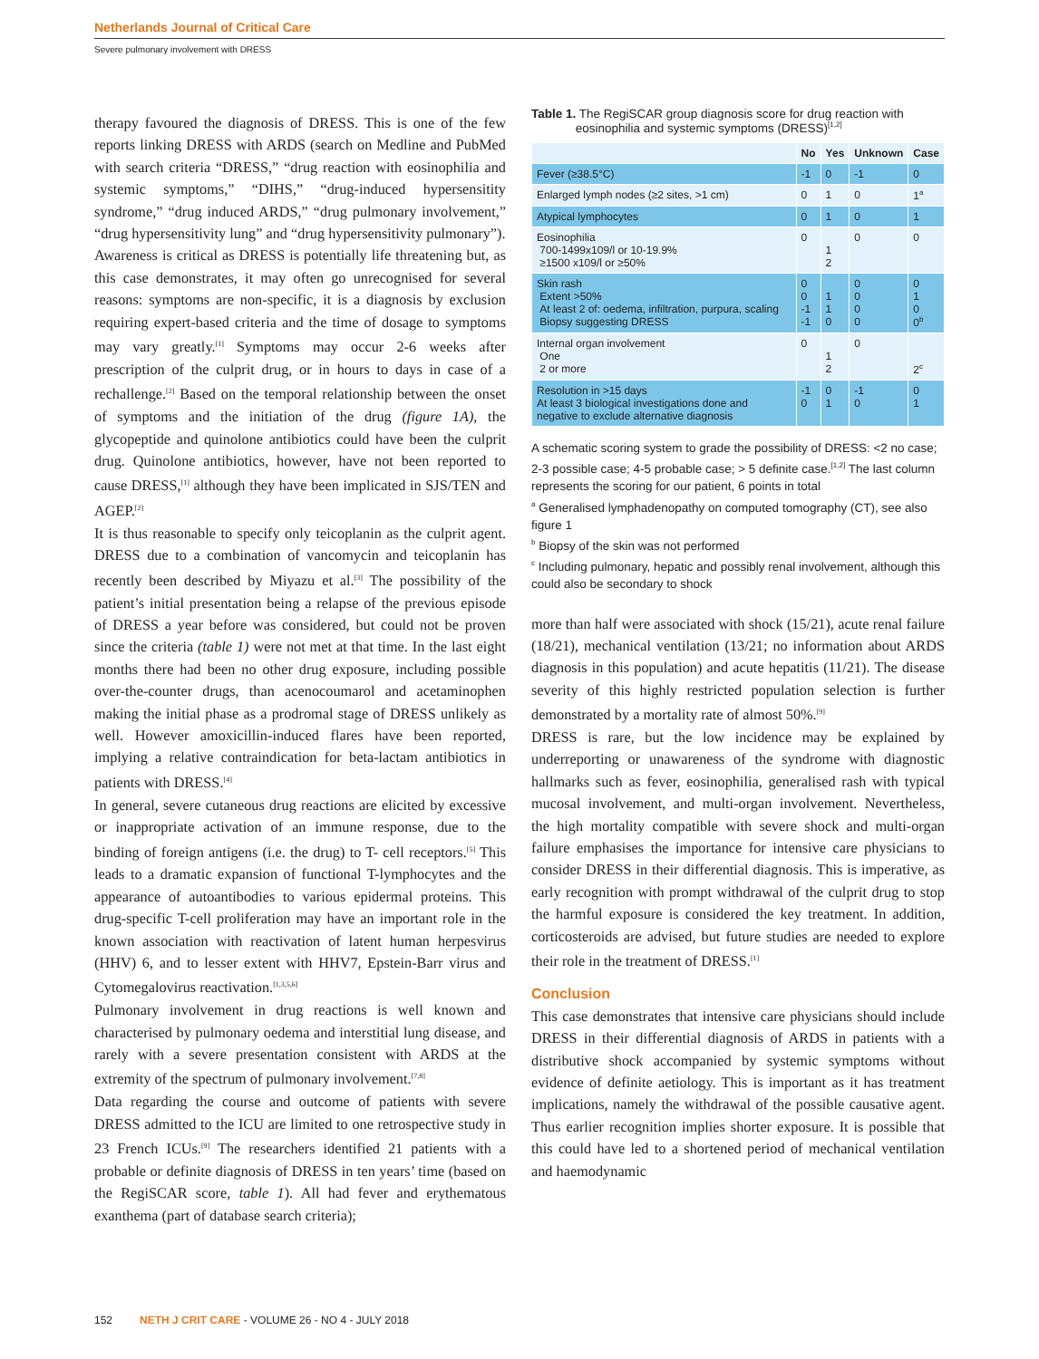Netherlands Journal of Critical Care
Severe pulmonary involvement with DRESS
therapy favoured the diagnosis of DRESS. This is one of the few reports linking DRESS with ARDS (search on Medline and PubMed with search criteria “DRESS,” “drug reaction with eosinophilia and systemic symptoms,” “DIHS,” “drug-induced hypersensitity syndrome,” “drug induced ARDS,” “drug pulmonary involvement,” “drug hypersensitivity lung” and “drug hypersensitivity pulmonary”).
Awareness is critical as DRESS is potentially life threatening but, as this case demonstrates, it may often go unrecognised for several reasons: symptoms are non-specific, it is a diagnosis by exclusion requiring expert-based criteria and the time of dosage to symptoms may vary greatly.<sup>[1]</sup> Symptoms may occur 2-6 weeks after prescription of the culprit drug, or in hours to days in case of a rechallenge.<sup>[2]</sup> Based on the temporal relationship between the onset of symptoms and the initiation of the drug (figure 1A), the glycopeptide and quinolone antibiotics could have been the culprit drug. Quinolone antibiotics, however, have not been reported to cause DRESS,<sup>[1]</sup> although they have been implicated in SJS/TEN and AGEP.<sup>[2]</sup>
It is thus reasonable to specify only teicoplanin as the culprit agent. DRESS due to a combination of vancomycin and teicoplanin has recently been described by Miyazu et al.<sup>[3]</sup> The possibility of the patient’s initial presentation being a relapse of the previous episode of DRESS a year before was considered, but could not be proven since the criteria (table 1) were not met at that time. In the last eight months there had been no other drug exposure, including possible over-the-counter drugs, than acenocoumarol and acetaminophen making the initial phase as a prodromal stage of DRESS unlikely as well. However amoxicillin-induced flares have been reported, implying a relative contraindication for beta-lactam antibiotics in patients with DRESS.<sup>[4]</sup>
In general, severe cutaneous drug reactions are elicited by excessive or inappropriate activation of an immune response, due to the binding of foreign antigens (i.e. the drug) to T- cell receptors.<sup>[5]</sup> This leads to a dramatic expansion of functional T-lymphocytes and the appearance of autoantibodies to various epidermal proteins. This drug-specific T-cell proliferation may have an important role in the known association with reactivation of latent human herpesvirus (HHV) 6, and to lesser extent with HHV7, Epstein-Barr virus and Cytomegalovirus reactivation.<sup>[1,3,5,6]</sup>
Pulmonary involvement in drug reactions is well known and characterised by pulmonary oedema and interstitial lung disease, and rarely with a severe presentation consistent with ARDS at the extremity of the spectrum of pulmonary involvement.<sup>[7,8]</sup>
Data regarding the course and outcome of patients with severe DRESS admitted to the ICU are limited to one retrospective study in 23 French ICUs.<sup>[9]</sup> The researchers identified 21 patients with a probable or definite diagnosis of DRESS in ten years’ time (based on the RegiSCAR score, table 1). All had fever and erythematous exanthema (part of database search criteria);
Table 1. The RegiSCAR group diagnosis score for drug reaction with
eosinophilia and systemic symptoms (DRESS)<sup>[1,2]</sup>
| | No | Yes | Unknown | Case |
| --- | --- | --- | --- | --- |
| Fever (≥38.5°C) | -1 | 0 | -1 | 0 |
| Enlarged lymph nodes (≥2 sites, >1 cm) | 0 | 1 | 0 | 1<sup>a</sup> |
| Atypical lymphocytes | 0 | 1 | 0 | 1 |
| Eosinophilia 700-1499x109/l or 10-19.9% ≥1500 x109/l or ≥50% | 0 | 1 2 | 0 | 0 |
| Skin rash Extent >50% At least 2 of: oedema, infiltration, purpura, scaling Biopsy suggesting DRESS | 0 0 -1 -1 | 1 1 0 | 0 0 0 0 | 0 1 0 0<sup>b</sup> |
| Internal organ involvement One 2 or more | 0 | 1 2 | 0 | 2<sup>c</sup> |
| Resolution in >15 days At least 3 biological investigations done and negative to exclude alternative diagnosis | -1 0 | 0 1 | -1 0 | 0 1 |
A schematic scoring system to grade the possibility of DRESS: <2 no case; 2-3 possible case; 4-5 probable case; > 5 definite case.<sup>[1,2]</sup> The last column represents the scoring for our patient, 6 points in total
<sup>a</sup> Generalised lymphadenopathy on computed tomography (CT), see also figure 1
<sup>b</sup> Biopsy of the skin was not performed
<sup>c</sup> Including pulmonary, hepatic and possibly renal involvement, although this could also be secondary to shock
more than half were associated with shock (15/21), acute renal failure (18/21), mechanical ventilation (13/21; no information about ARDS diagnosis in this population) and acute hepatitis (11/21). The disease severity of this highly restricted population selection is further demonstrated by a mortality rate of almost 50%.<sup>[9]</sup>
DRESS is rare, but the low incidence may be explained by underreporting or unawareness of the syndrome with diagnostic hallmarks such as fever, eosinophilia, generalised rash with typical mucosal involvement, and multi-organ involvement. Nevertheless, the high mortality compatible with severe shock and multi-organ failure emphasises the importance for intensive care physicians to consider DRESS in their differential diagnosis. This is imperative, as early recognition with prompt withdrawal of the culprit drug to stop the harmful exposure is considered the key treatment. In addition, corticosteroids are advised, but future studies are needed to explore their role in the treatment of DRESS.<sup>[1]</sup>
Conclusion
This case demonstrates that intensive care physicians should include DRESS in their differential diagnosis of ARDS in patients with a distributive shock accompanied by systemic symptoms without evidence of definite aetiology. This is important as it has treatment implications, namely the withdrawal of the possible causative agent. Thus earlier recognition implies shorter exposure. It is possible that this could have led to a shortened period of mechanical ventilation and haemodynamic
152 NETH J CRIT CARE - VOLUME 26 - NO 4 - JULY 2018